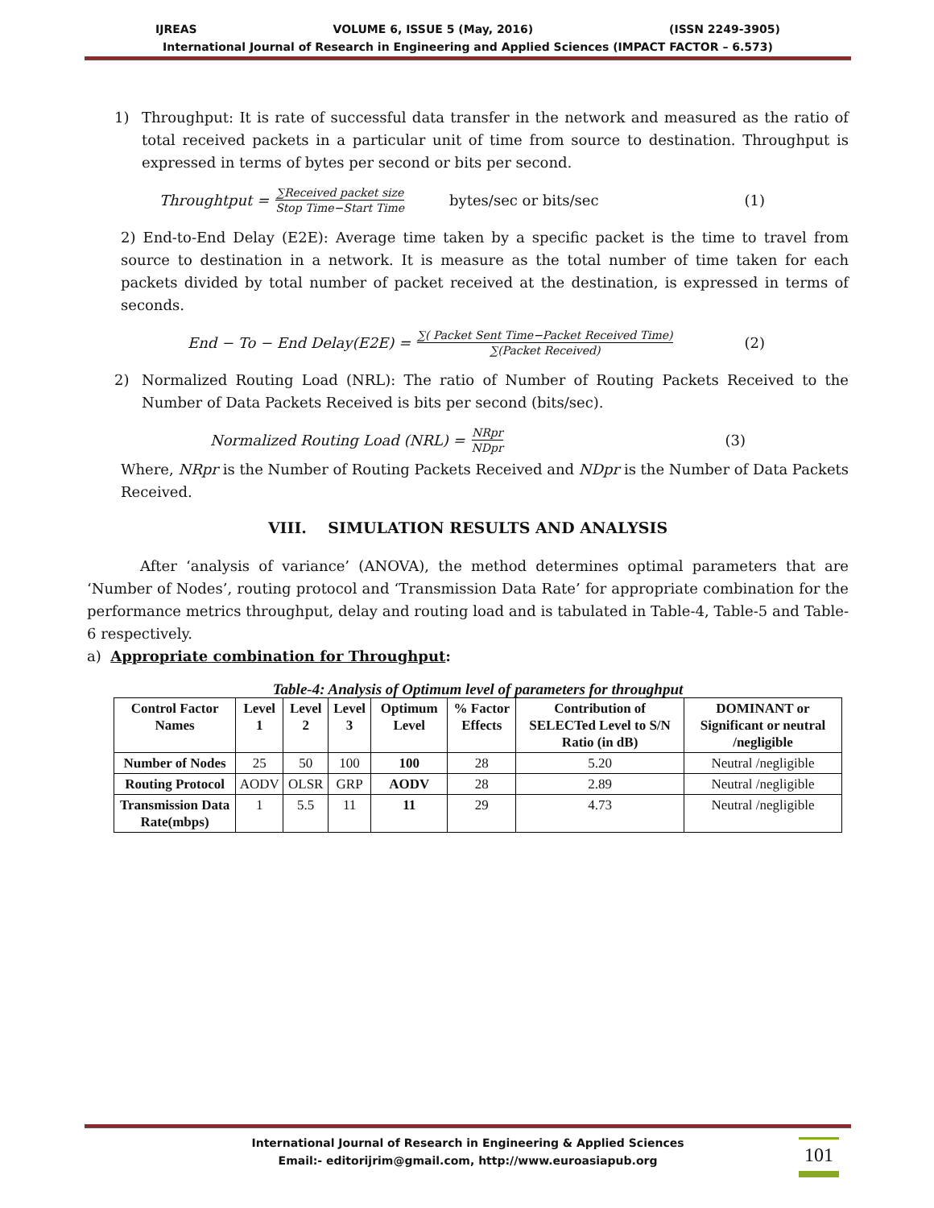IJREAS VOLUME 6, ISSUE 5 (May, 2016) (ISSN 2249-3905)
International Journal of Research in Engineering and Applied Sciences (IMPACT FACTOR – 6.573)
1) Throughput: It is rate of successful data transfer in the network and measured as the ratio of total received packets in a particular unit of time from source to destination. Throughput is expressed in terms of bytes per second or bits per second.
Throughtput = ∑Received packet size Stop Time−Start Time bytes/sec or bits/sec (1)
2) End-to-End Delay (E2E): Average time taken by a specific packet is the time to travel from source to destination in a network. It is measure as the total number of time taken for each packets divided by total number of packet received at the destination, is expressed in terms of seconds.
End − To − End Delay(E2E) = ∑( Packet Sent Time−Packet Received Time) ∑(Packet Received) (2)
2) Normalized Routing Load (NRL): The ratio of Number of Routing Packets Received to the Number of Data Packets Received is bits per second (bits/sec).
Normalized Routing Load (NRL) = NRpr NDpr (3)
Where, NRpr is the Number of Routing Packets Received and NDpr is the Number of Data Packets Received.
VIII. SIMULATION RESULTS AND ANALYSIS
After ‘analysis of variance’ (ANOVA), the method determines optimal parameters that are ‘Number of Nodes’, routing protocol and ‘Transmission Data Rate’ for appropriate combination for the performance metrics throughput, delay and routing load and is tabulated in Table-4, Table-5 and Table-6 respectively.
a) Appropriate combination for Throughput:
Table-4: Analysis of Optimum level of parameters for throughput
| Control Factor Names | Level 1 | Level 2 | Level 3 | Optimum Level | % Factor Effects | Contribution of SELECTed Level to S/N Ratio (in dB) | DOMINANT or Significant or neutral /negligible |
| --- | --- | --- | --- | --- | --- | --- | --- |
| Number of Nodes | 25 | 50 | 100 | 100 | 28 | 5.20 | Neutral /negligible |
| Routing Protocol | AODV | OLSR | GRP | AODV | 28 | 2.89 | Neutral /negligible |
| Transmission Data Rate(mbps) | 1 | 5.5 | 11 | 11 | 29 | 4.73 | Neutral /negligible |
International Journal of Research in Engineering & Applied Sciences
Email:- editorijrim@gmail.com, http://www.euroasiapub.org
101